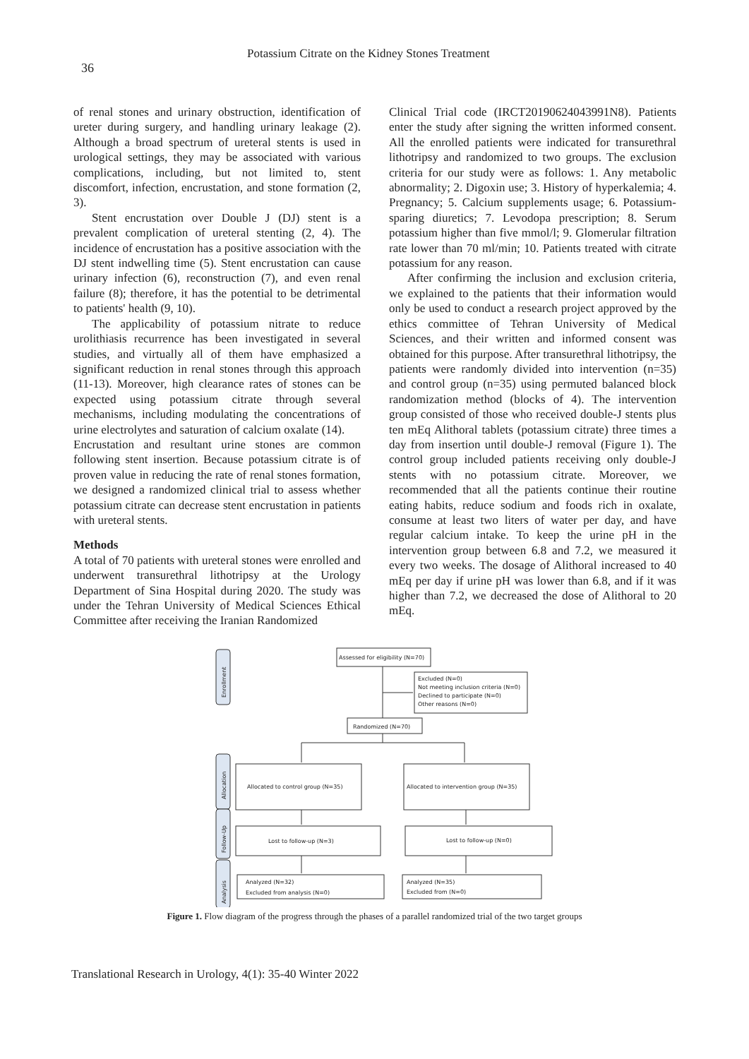Potassium Citrate on the Kidney Stones Treatment
36
of renal stones and urinary obstruction, identification of ureter during surgery, and handling urinary leakage (2). Although a broad spectrum of ureteral stents is used in urological settings, they may be associated with various complications, including, but not limited to, stent discomfort, infection, encrustation, and stone formation (2, 3).
Stent encrustation over Double J (DJ) stent is a prevalent complication of ureteral stenting (2, 4). The incidence of encrustation has a positive association with the DJ stent indwelling time (5). Stent encrustation can cause urinary infection (6), reconstruction (7), and even renal failure (8); therefore, it has the potential to be detrimental to patients' health (9, 10).
The applicability of potassium nitrate to reduce urolithiasis recurrence has been investigated in several studies, and virtually all of them have emphasized a significant reduction in renal stones through this approach (11-13). Moreover, high clearance rates of stones can be expected using potassium citrate through several mechanisms, including modulating the concentrations of urine electrolytes and saturation of calcium oxalate (14).
Encrustation and resultant urine stones are common following stent insertion. Because potassium citrate is of proven value in reducing the rate of renal stones formation, we designed a randomized clinical trial to assess whether potassium citrate can decrease stent encrustation in patients with ureteral stents.
Methods
A total of 70 patients with ureteral stones were enrolled and underwent transurethral lithotripsy at the Urology Department of Sina Hospital during 2020. The study was under the Tehran University of Medical Sciences Ethical Committee after receiving the Iranian Randomized
Clinical Trial code (IRCT20190624043991N8). Patients enter the study after signing the written informed consent. All the enrolled patients were indicated for transurethral lithotripsy and randomized to two groups. The exclusion criteria for our study were as follows: 1. Any metabolic abnormality; 2. Digoxin use; 3. History of hyperkalemia; 4. Pregnancy; 5. Calcium supplements usage; 6. Potassium-sparing diuretics; 7. Levodopa prescription; 8. Serum potassium higher than five mmol/l; 9. Glomerular filtration rate lower than 70 ml/min; 10. Patients treated with citrate potassium for any reason.
After confirming the inclusion and exclusion criteria, we explained to the patients that their information would only be used to conduct a research project approved by the ethics committee of Tehran University of Medical Sciences, and their written and informed consent was obtained for this purpose. After transurethral lithotripsy, the patients were randomly divided into intervention (n=35) and control group (n=35) using permuted balanced block randomization method (blocks of 4). The intervention group consisted of those who received double-J stents plus ten mEq Alithoral tablets (potassium citrate) three times a day from insertion until double-J removal (Figure 1). The control group included patients receiving only double-J stents with no potassium citrate. Moreover, we recommended that all the patients continue their routine eating habits, reduce sodium and foods rich in oxalate, consume at least two liters of water per day, and have regular calcium intake. To keep the urine pH in the intervention group between 6.8 and 7.2, we measured it every two weeks. The dosage of Alithoral increased to 40 mEq per day if urine pH was lower than 6.8, and if it was higher than 7.2, we decreased the dose of Alithoral to 20 mEq.
Enrollment
Allocation
Follow-Up
Analysis
Assessed for eligibility (N=70)
Excluded (N=0)
Not meeting inclusion criteria (N=0)
Declined to participate (N=0)
Other reasons (N=0)
Randomized (N=70)
Allocated to control group (N=35)
Allocated to intervention group (N=35)
Lost to follow-up (N=3)
Lost to follow-up (N=0)
Analyzed (N=32)
Excluded from analysis (N=0)
Analyzed (N=35)
Excluded from (N=0)
Figure 1. Flow diagram of the progress through the phases of a parallel randomized trial of the two target groups
Translational Research in Urology, 4(1): 35-40 Winter 2022